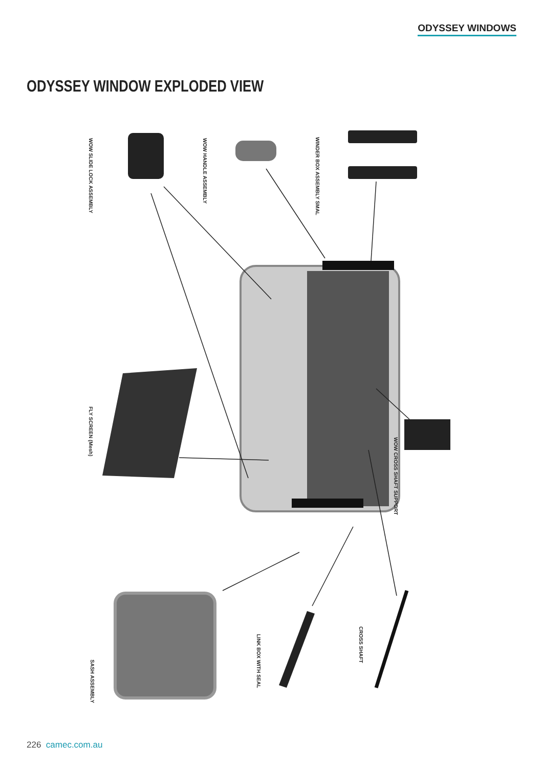ODYSSEY WINDOWS
ODYSSEY WINDOW EXPLODED VIEW
WOW SLIDE LOCK ASSEMBLY
WOW HANDLE ASSEMBLY
WINDER BOX ASSEMBLY SMAL
FLY SCREEN (Mesh)
WOW CROSS SHAFT SUPPORT
SASH ASSEMBLY
LINK BOX WITH SEAL
CROSS SHAFT
226 camec.com.au